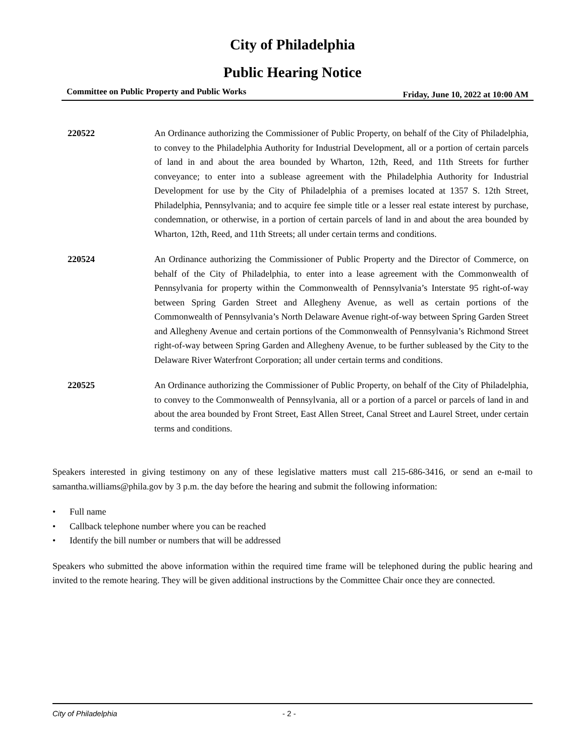City of Philadelphia
Public Hearing Notice
Committee on Public Property and Public Works Friday, June 10, 2022 at 10:00 AM
220522 An Ordinance authorizing the Commissioner of Public Property, on behalf of the City of Philadelphia, to convey to the Philadelphia Authority for Industrial Development, all or a portion of certain parcels of land in and about the area bounded by Wharton, 12th, Reed, and 11th Streets for further conveyance; to enter into a sublease agreement with the Philadelphia Authority for Industrial Development for use by the City of Philadelphia of a premises located at 1357 S. 12th Street, Philadelphia, Pennsylvania; and to acquire fee simple title or a lesser real estate interest by purchase, condemnation, or otherwise, in a portion of certain parcels of land in and about the area bounded by Wharton, 12th, Reed, and 11th Streets; all under certain terms and conditions.
220524 An Ordinance authorizing the Commissioner of Public Property and the Director of Commerce, on behalf of the City of Philadelphia, to enter into a lease agreement with the Commonwealth of Pennsylvania for property within the Commonwealth of Pennsylvania’s Interstate 95 right-of-way between Spring Garden Street and Allegheny Avenue, as well as certain portions of the Commonwealth of Pennsylvania’s North Delaware Avenue right-of-way between Spring Garden Street and Allegheny Avenue and certain portions of the Commonwealth of Pennsylvania’s Richmond Street right-of-way between Spring Garden and Allegheny Avenue, to be further subleased by the City to the Delaware River Waterfront Corporation; all under certain terms and conditions.
220525 An Ordinance authorizing the Commissioner of Public Property, on behalf of the City of Philadelphia, to convey to the Commonwealth of Pennsylvania, all or a portion of a parcel or parcels of land in and about the area bounded by Front Street, East Allen Street, Canal Street and Laurel Street, under certain terms and conditions.
Speakers interested in giving testimony on any of these legislative matters must call 215-686-3416, or send an e-mail to samantha.williams@phila.gov by 3 p.m. the day before the hearing and submit the following information:
• Full name
• Callback telephone number where you can be reached
• Identify the bill number or numbers that will be addressed
Speakers who submitted the above information within the required time frame will be telephoned during the public hearing and invited to the remote hearing. They will be given additional instructions by the Committee Chair once they are connected.
City of Philadelphia - 2 -